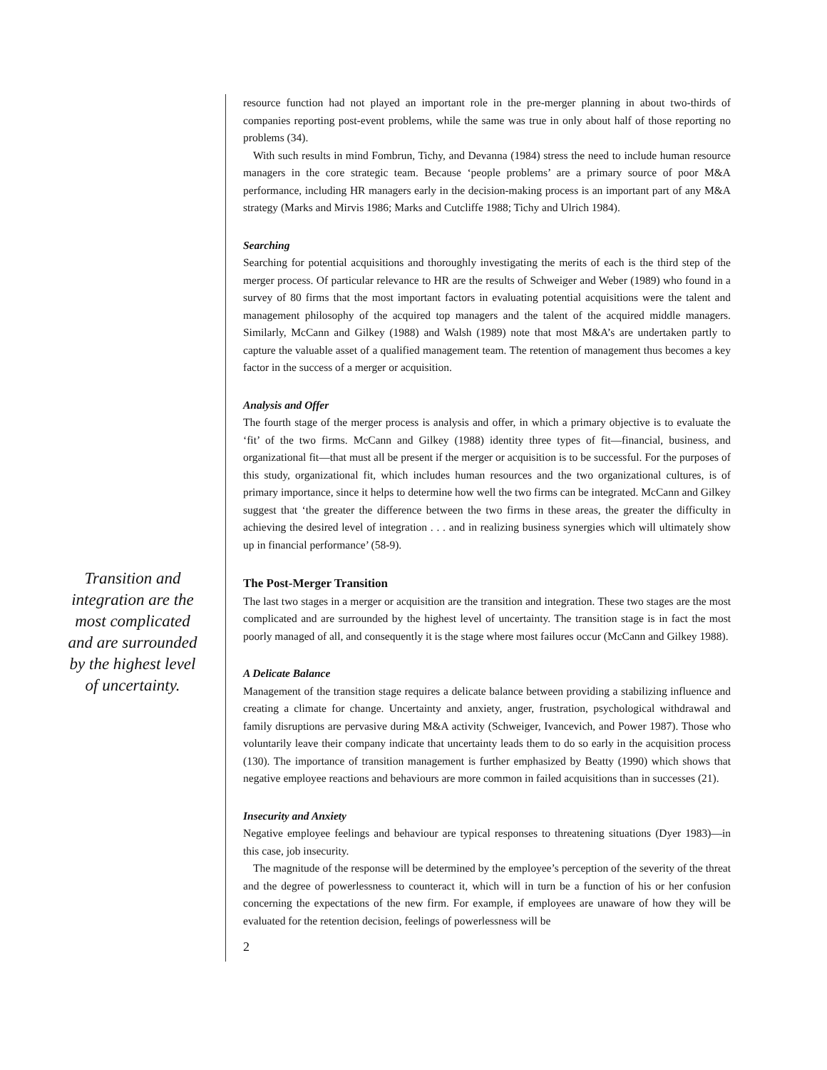Transition and integration are the most complicated and are surrounded by the highest level of uncertainty.
resource function had not played an important role in the pre-merger planning in about two-thirds of companies reporting post-event problems, while the same was true in only about half of those reporting no problems (34).
With such results in mind Fombrun, Tichy, and Devanna (1984) stress the need to include human resource managers in the core strategic team. Because ‘people problems’ are a primary source of poor M&A performance, including HR managers early in the decision-making process is an important part of any M&A strategy (Marks and Mirvis 1986; Marks and Cutcliffe 1988; Tichy and Ulrich 1984).
Searching
Searching for potential acquisitions and thoroughly investigating the merits of each is the third step of the merger process. Of particular relevance to HR are the results of Schweiger and Weber (1989) who found in a survey of 80 firms that the most important factors in evaluating potential acquisitions were the talent and management philosophy of the acquired top managers and the talent of the acquired middle managers. Similarly, McCann and Gilkey (1988) and Walsh (1989) note that most M&A’s are undertaken partly to capture the valuable asset of a qualified management team. The retention of management thus becomes a key factor in the success of a merger or acquisition.
Analysis and Offer
The fourth stage of the merger process is analysis and offer, in which a primary objective is to evaluate the ‘fit’ of the two firms. McCann and Gilkey (1988) identity three types of fit—financial, business, and organizational fit—that must all be present if the merger or acquisition is to be successful. For the purposes of this study, organizational fit, which includes human resources and the two organizational cultures, is of primary importance, since it helps to determine how well the two firms can be integrated. McCann and Gilkey suggest that ‘the greater the difference between the two firms in these areas, the greater the difficulty in achieving the desired level of integration . . . and in realizing business synergies which will ultimately show up in financial performance’ (58-9).
The Post-Merger Transition
The last two stages in a merger or acquisition are the transition and integration. These two stages are the most complicated and are surrounded by the highest level of uncertainty. The transition stage is in fact the most poorly managed of all, and consequently it is the stage where most failures occur (McCann and Gilkey 1988).
A Delicate Balance
Management of the transition stage requires a delicate balance between providing a stabilizing influence and creating a climate for change. Uncertainty and anxiety, anger, frustration, psychological withdrawal and family disruptions are pervasive during M&A activity (Schweiger, Ivancevich, and Power 1987). Those who voluntarily leave their company indicate that uncertainty leads them to do so early in the acquisition process (130). The importance of transition management is further emphasized by Beatty (1990) which shows that negative employee reactions and behaviours are more common in failed acquisitions than in successes (21).
Insecurity and Anxiety
Negative employee feelings and behaviour are typical responses to threatening situations (Dyer 1983)—in this case, job insecurity.
The magnitude of the response will be determined by the employee’s perception of the severity of the threat and the degree of powerlessness to counteract it, which will in turn be a function of his or her confusion concerning the expectations of the new firm. For example, if employees are unaware of how they will be evaluated for the retention decision, feelings of powerlessness will be
2